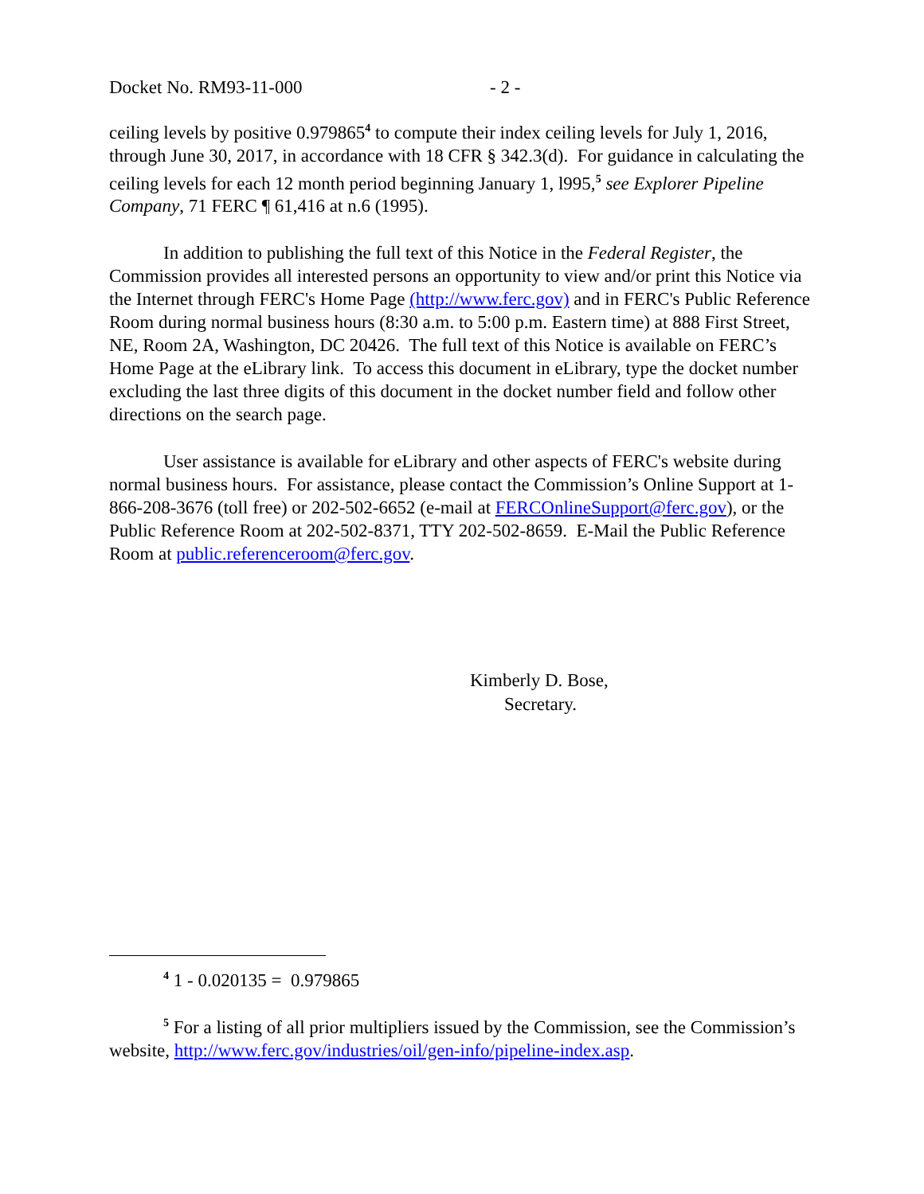Docket No. RM93-11-000 - 2 -
ceiling levels by positive 0.979865<sup>4</sup> to compute their index ceiling levels for July 1, 2016, through June 30, 2017, in accordance with 18 CFR § 342.3(d). For guidance in calculating the ceiling levels for each 12 month period beginning January 1, l995,<sup>5</sup> see Explorer Pipeline Company, 71 FERC ¶ 61,416 at n.6 (1995).
In addition to publishing the full text of this Notice in the Federal Register, the Commission provides all interested persons an opportunity to view and/or print this Notice via the Internet through FERC's Home Page (http://www.ferc.gov) and in FERC's Public Reference Room during normal business hours (8:30 a.m. to 5:00 p.m. Eastern time) at 888 First Street, NE, Room 2A, Washington, DC 20426. The full text of this Notice is available on FERC’s Home Page at the eLibrary link. To access this document in eLibrary, type the docket number excluding the last three digits of this document in the docket number field and follow other directions on the search page.
User assistance is available for eLibrary and other aspects of FERC's website during normal business hours. For assistance, please contact the Commission’s Online Support at 1-866-208-3676 (toll free) or 202-502-6652 (e-mail at FERCOnlineSupport@ferc.gov), or the Public Reference Room at 202-502-8371, TTY 202-502-8659. E-Mail the Public Reference Room at public.referenceroom@ferc.gov.
Kimberly D. Bose,
Secretary.
<sup>4</sup> 1 - 0.020135 = 0.979865
<sup>5</sup> For a listing of all prior multipliers issued by the Commission, see the Commission’s website, http://www.ferc.gov/industries/oil/gen-info/pipeline-index.asp.